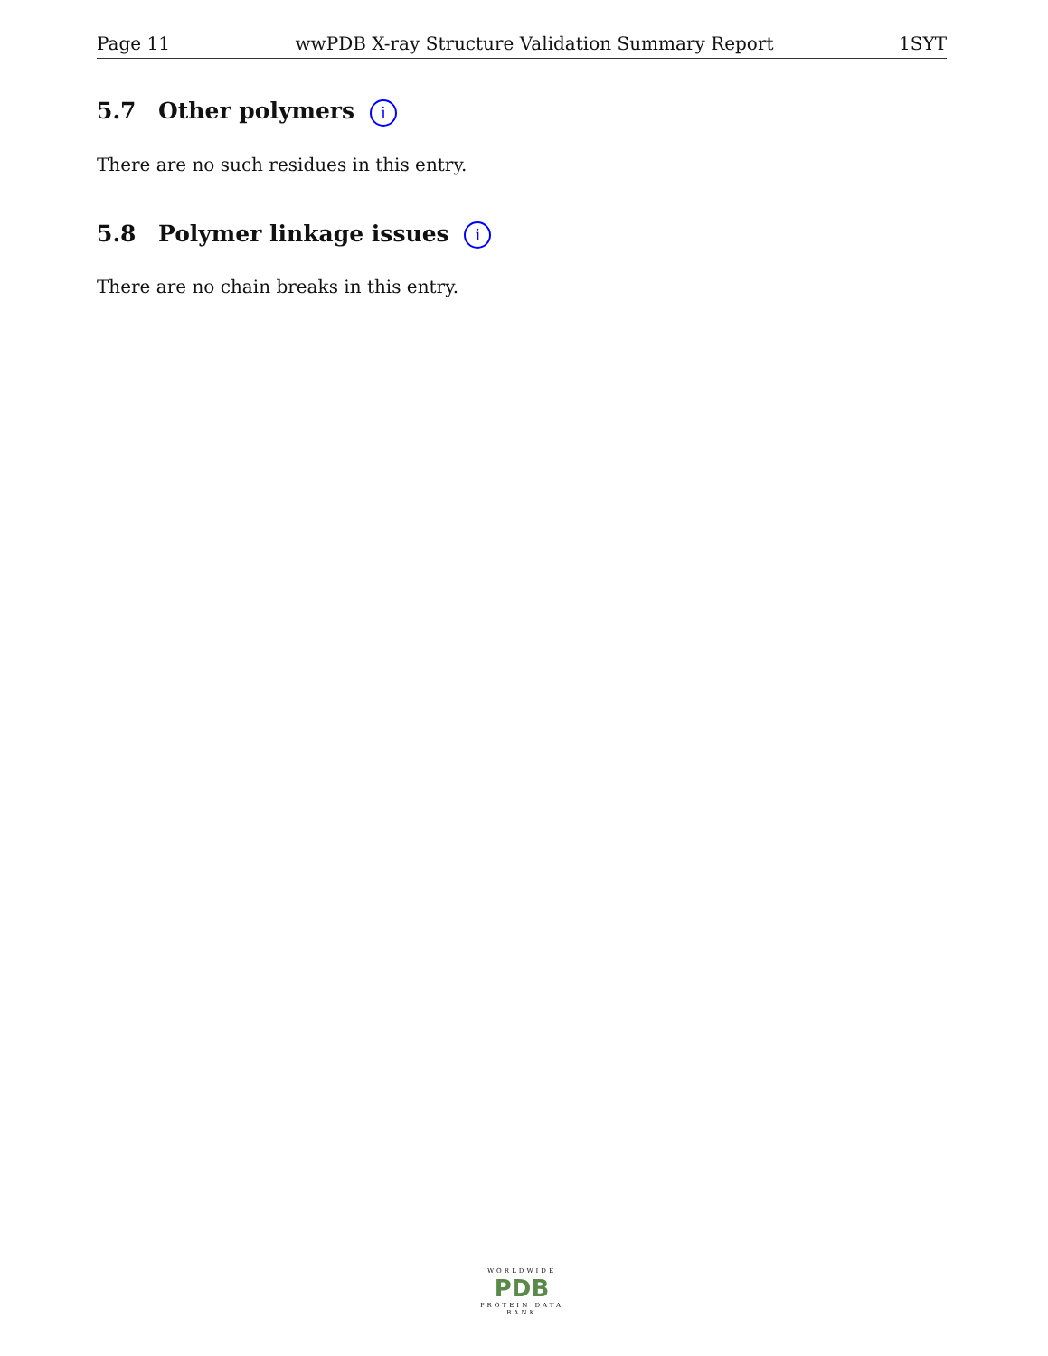Page 11 wwPDB X-ray Structure Validation Summary Report 1SYT
5.7 Other polymers i
There are no such residues in this entry.
5.8 Polymer linkage issues i
There are no chain breaks in this entry.
WORLDWIDE
PDB
PROTEIN DATA BANK